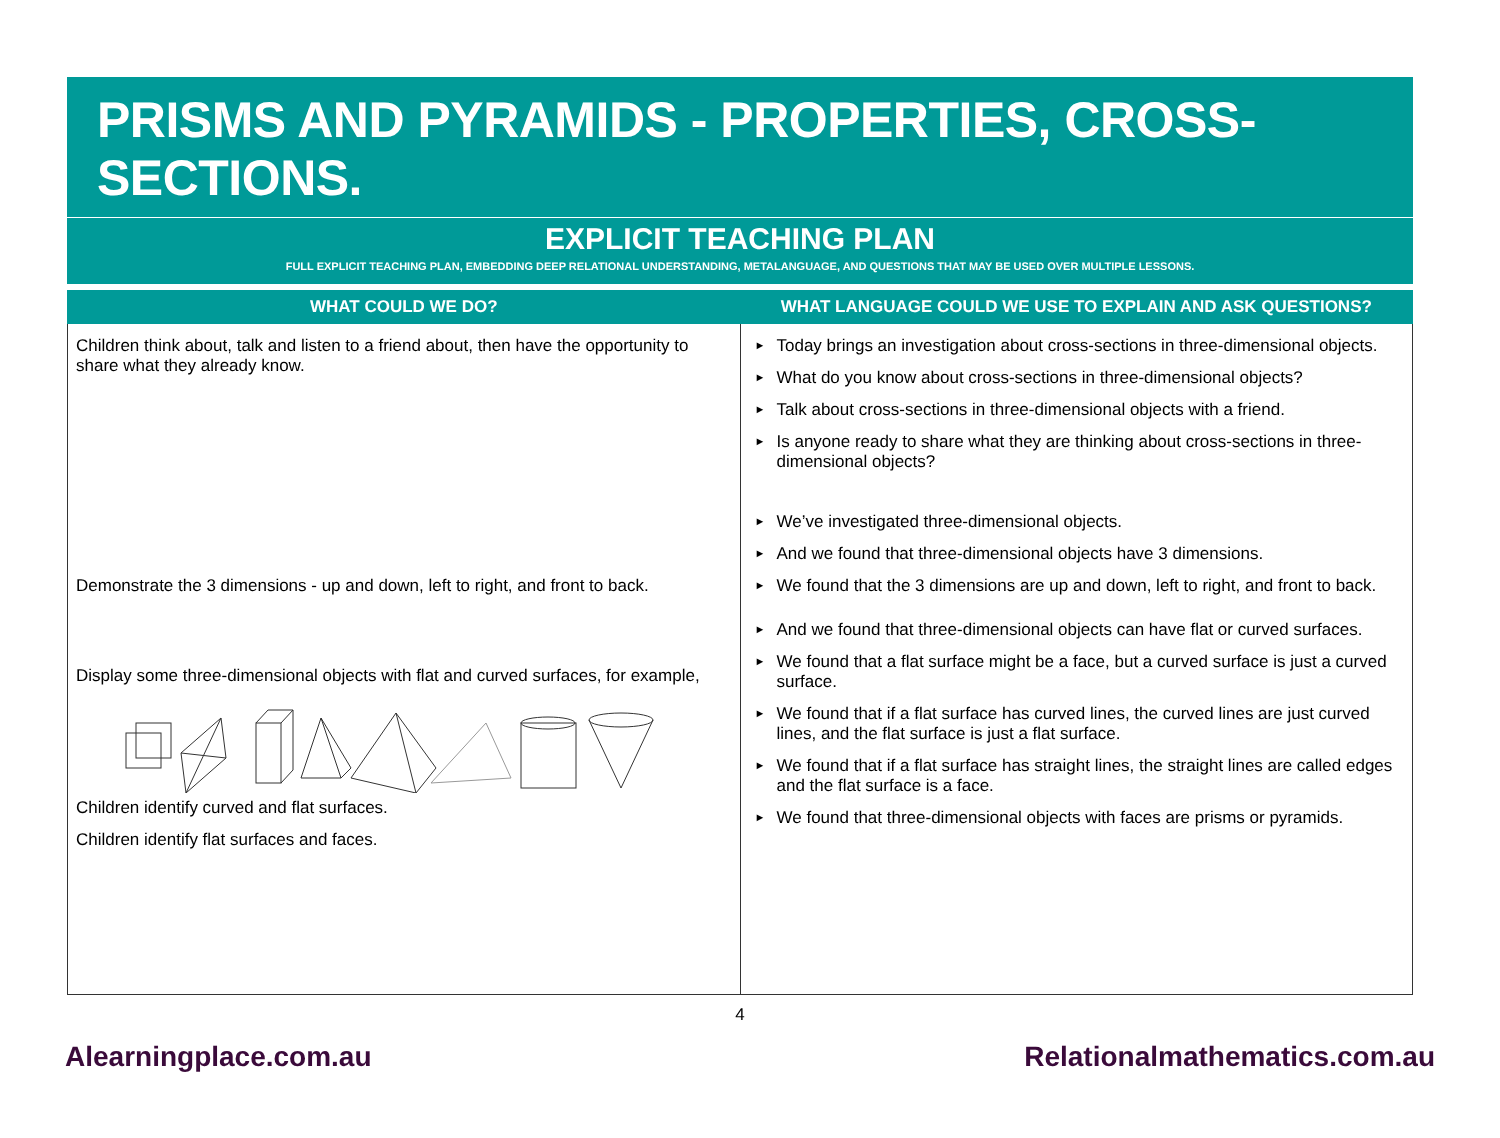PRISMS AND PYRAMIDS - PROPERTIES, CROSS-SECTIONS.
EXPLICIT TEACHING PLAN
FULL EXPLICIT TEACHING PLAN, EMBEDDING DEEP RELATIONAL UNDERSTANDING, METALANGUAGE, AND QUESTIONS THAT MAY BE USED OVER MULTIPLE LESSONS.
| WHAT COULD WE DO? | WHAT LANGUAGE COULD WE USE TO EXPLAIN AND ASK QUESTIONS? |
| --- | --- |
| Children think about, talk and listen to a friend about, then have the opportunity to share what they already know. Demonstrate the 3 dimensions - up and down, left to right, and front to back. Display some three-dimensional objects with flat and curved surfaces, for example, Children identify curved and flat surfaces. Children identify flat surfaces and faces. | ► Today brings an investigation about cross-sections in three-dimensional objects. ► What do you know about cross-sections in three-dimensional objects? ► Talk about cross-sections in three-dimensional objects with a friend. ► Is anyone ready to share what they are thinking about cross-sections in three-dimensional objects? ► We’ve investigated three-dimensional objects. ► And we found that three-dimensional objects have 3 dimensions. ► We found that the 3 dimensions are up and down, left to right, and front to back. ► And we found that three-dimensional objects can have flat or curved surfaces. ► We found that a flat surface might be a face, but a curved surface is just a curved surface. ► We found that if a flat surface has curved lines, the curved lines are just curved lines, and the flat surface is just a flat surface. ► We found that if a flat surface has straight lines, the straight lines are called edges and the flat surface is a face. ► We found that three-dimensional objects with faces are prisms or pyramids. |
4
Alearningplace.com.au Relationalmathematics.com.au